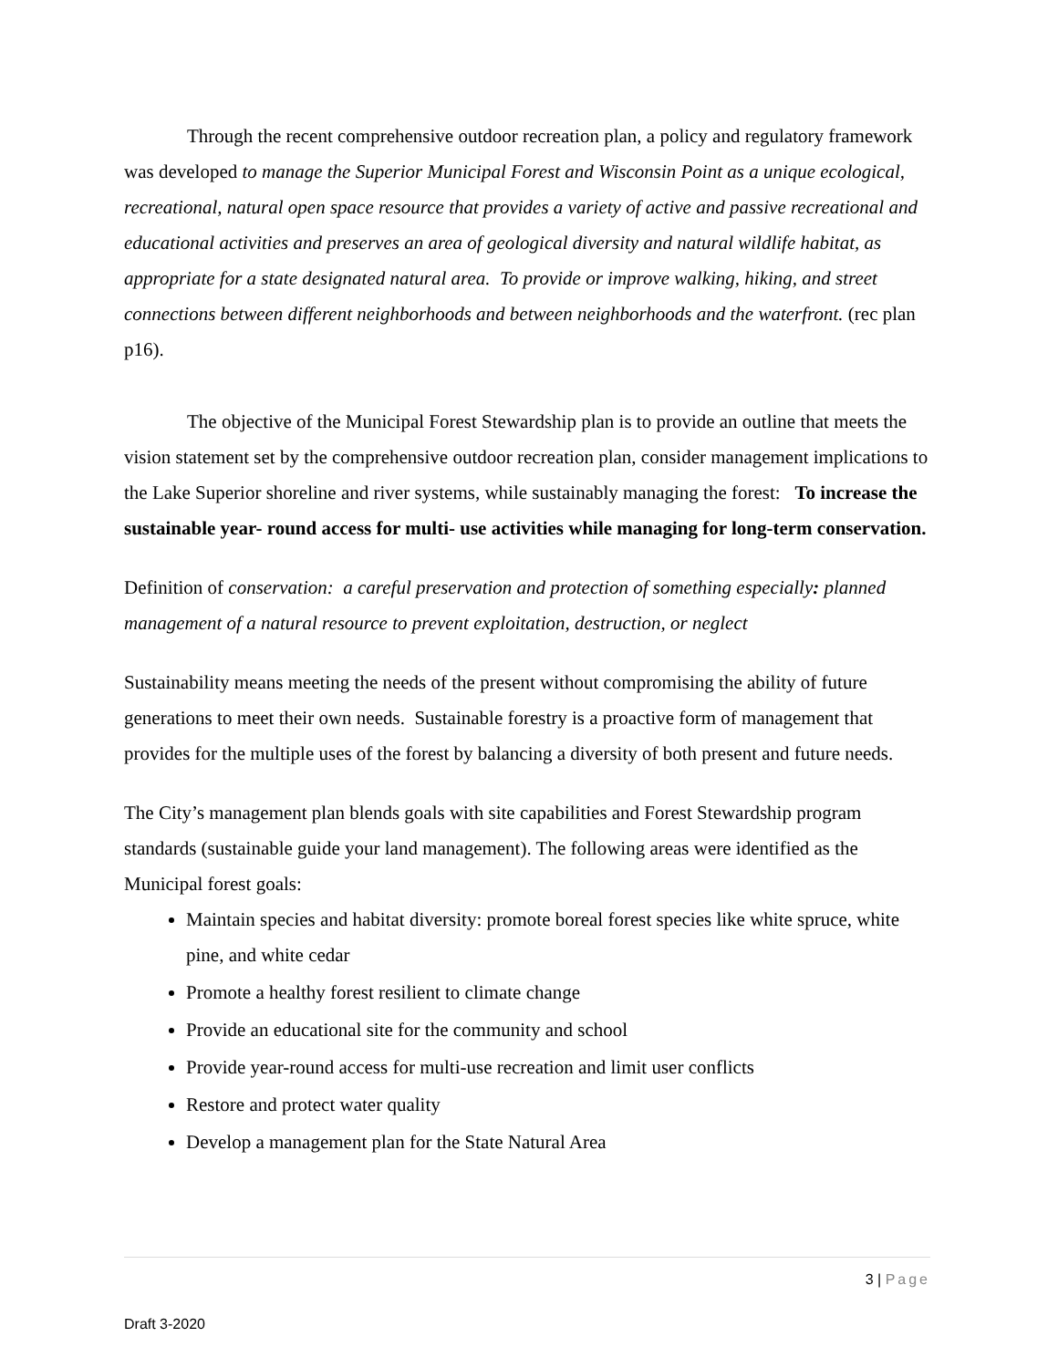Through the recent comprehensive outdoor recreation plan, a policy and regulatory framework was developed to manage the Superior Municipal Forest and Wisconsin Point as a unique ecological, recreational, natural open space resource that provides a variety of active and passive recreational and educational activities and preserves an area of geological diversity and natural wildlife habitat, as appropriate for a state designated natural area. To provide or improve walking, hiking, and street connections between different neighborhoods and between neighborhoods and the waterfront. (rec plan p16).
The objective of the Municipal Forest Stewardship plan is to provide an outline that meets the vision statement set by the comprehensive outdoor recreation plan, consider management implications to the Lake Superior shoreline and river systems, while sustainably managing the forest: To increase the sustainable year- round access for multi- use activities while managing for long-term conservation.
Definition of conservation: a careful preservation and protection of something especially: planned management of a natural resource to prevent exploitation, destruction, or neglect
Sustainability means meeting the needs of the present without compromising the ability of future generations to meet their own needs. Sustainable forestry is a proactive form of management that provides for the multiple uses of the forest by balancing a diversity of both present and future needs.
The City’s management plan blends goals with site capabilities and Forest Stewardship program standards (sustainable guide your land management). The following areas were identified as the Municipal forest goals:
Maintain species and habitat diversity: promote boreal forest species like white spruce, white pine, and white cedar
Promote a healthy forest resilient to climate change
Provide an educational site for the community and school
Provide year-round access for multi-use recreation and limit user conflicts
Restore and protect water quality
Develop a management plan for the State Natural Area
3 | Page
Draft 3-2020